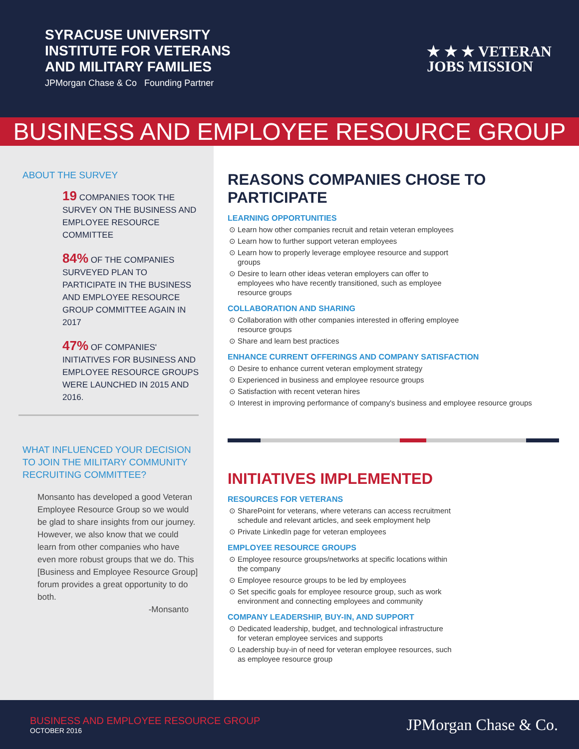SYRACUSE UNIVERSITY
INSTITUTE FOR VETERANS
AND MILITARY FAMILIES
JPMorgan Chase & Co Founding Partner
★ ★ ★ VETERAN
JOBS MISSION
BUSINESS AND EMPLOYEE RESOURCE GROUP
ABOUT THE SURVEY
19 COMPANIES TOOK THE SURVEY ON THE BUSINESS AND EMPLOYEE RESOURCE COMMITTEE
84% OF THE COMPANIES SURVEYED PLAN TO PARTICIPATE IN THE BUSINESS AND EMPLOYEE RESOURCE GROUP COMMITTEE AGAIN IN 2017
47% OF COMPANIES' INITIATIVES FOR BUSINESS AND EMPLOYEE RESOURCE GROUPS WERE LAUNCHED IN 2015 AND 2016.
WHAT INFLUENCED YOUR DECISION TO JOIN THE MILITARY COMMUNITY RECRUITING COMMITTEE?
Monsanto has developed a good Veteran Employee Resource Group so we would be glad to share insights from our journey. However, we also know that we could learn from other companies who have even more robust groups that we do. This [Business and Employee Resource Group] forum provides a great opportunity to do both.
-Monsanto
REASONS COMPANIES CHOSE TO PARTICIPATE
LEARNING OPPORTUNITIES
Learn how other companies recruit and retain veteran employees
Learn how to further support veteran employees
Learn how to properly leverage employee resource and support groups
Desire to learn other ideas veteran employers can offer to employees who have recently transitioned, such as employee resource groups
COLLABORATION AND SHARING
Collaboration with other companies interested in offering employee resource groups
Share and learn best practices
ENHANCE CURRENT OFFERINGS AND COMPANY SATISFACTION
Desire to enhance current veteran employment strategy
Experienced in business and employee resource groups
Satisfaction with recent veteran hires
Interest in improving performance of company's business and employee resource groups
INITIATIVES IMPLEMENTED
RESOURCES FOR VETERANS
SharePoint for veterans, where veterans can access recruitment schedule and relevant articles, and seek employment help
Private LinkedIn page for veteran employees
EMPLOYEE RESOURCE GROUPS
Employee resource groups/networks at specific locations within the company
Employee resource groups to be led by employees
Set specific goals for employee resource group, such as work environment and connecting employees and community
COMPANY LEADERSHIP, BUY-IN, AND SUPPORT
Dedicated leadership, budget, and technological infrastructure for veteran employee services and supports
Leadership buy-in of need for veteran employee resources, such as employee resource group
BUSINESS AND EMPLOYEE RESOURCE GROUP
OCTOBER 2016
JPMorgan Chase & Co.